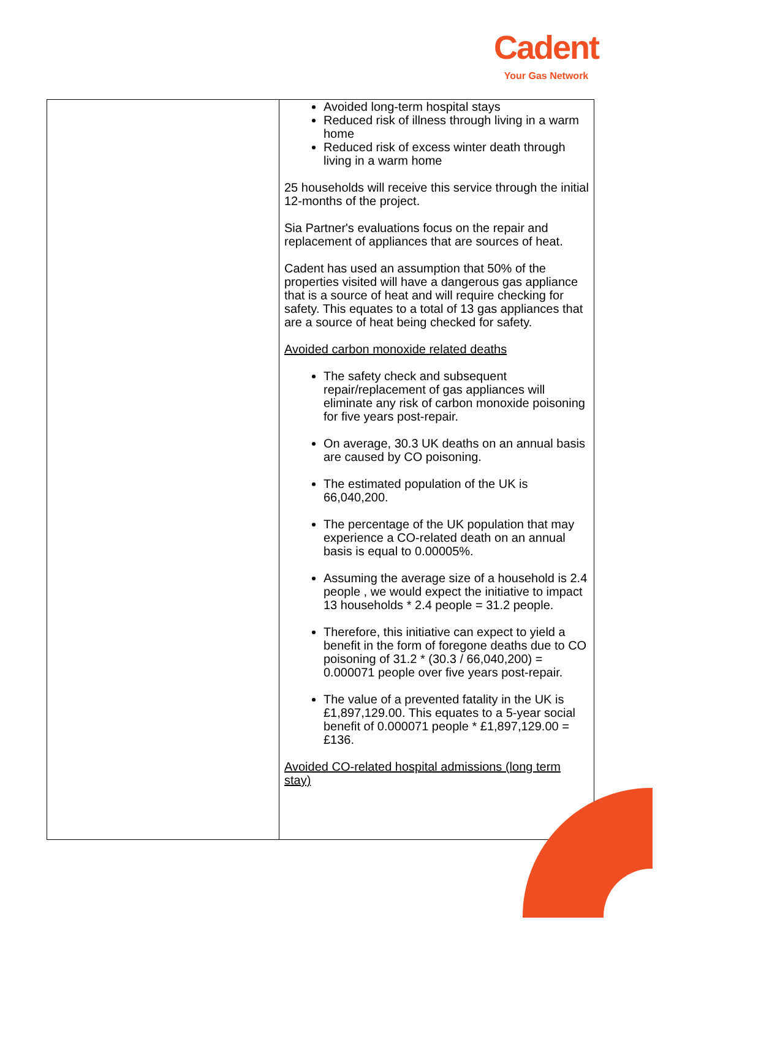Cadent
Your Gas Network
| | Avoided long-term hospital stays Reduced risk of illness through living in a warm home Reduced risk of excess winter death through living in a warm home 25 households will receive this service through the initial 12-months of the project. Sia Partner's evaluations focus on the repair and replacement of appliances that are sources of heat. Cadent has used an assumption that 50% of the properties visited will have a dangerous gas appliance that is a source of heat and will require checking for safety. This equates to a total of 13 gas appliances that are a source of heat being checked for safety. Avoided carbon monoxide related deaths The safety check and subsequent repair/replacement of gas appliances will eliminate any risk of carbon monoxide poisoning for five years post-repair. On average, 30.3 UK deaths on an annual basis are caused by CO poisoning. The estimated population of the UK is 66,040,200. The percentage of the UK population that may experience a CO-related death on an annual basis is equal to 0.00005%. Assuming the average size of a household is 2.4 people , we would expect the initiative to impact 13 households * 2.4 people = 31.2 people. Therefore, this initiative can expect to yield a benefit in the form of foregone deaths due to CO poisoning of 31.2 * (30.3 / 66,040,200) = 0.000071 people over five years post-repair. The value of a prevented fatality in the UK is £1,897,129.00. This equates to a 5-year social benefit of 0.000071 people * £1,897,129.00 = £136. Avoided CO-related hospital admissions (long term stay) |